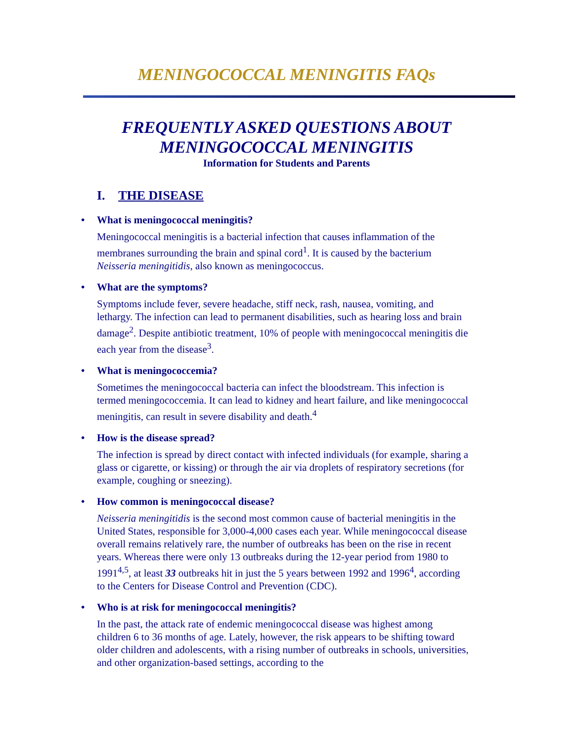MENINGOCOCCAL MENINGITIS FAQs
FREQUENTLY ASKED QUESTIONS ABOUT
MENINGOCOCCAL MENINGITIS
Information for Students and Parents
I. THE DISEASE
• What is meningococcal meningitis?
Meningococcal meningitis is a bacterial infection that causes inflammation of the membranes surrounding the brain and spinal cord<sup>1</sup>. It is caused by the bacterium Neisseria meningitidis, also known as meningococcus.
• What are the symptoms?
Symptoms include fever, severe headache, stiff neck, rash, nausea, vomiting, and lethargy. The infection can lead to permanent disabilities, such as hearing loss and brain damage<sup>2</sup>. Despite antibiotic treatment, 10% of people with meningococcal meningitis die each year from the disease<sup>3</sup>.
• What is meningococcemia?
Sometimes the meningococcal bacteria can infect the bloodstream. This infection is termed meningococcemia. It can lead to kidney and heart failure, and like meningococcal meningitis, can result in severe disability and death.<sup>4</sup>
• How is the disease spread?
The infection is spread by direct contact with infected individuals (for example, sharing a glass or cigarette, or kissing) or through the air via droplets of respiratory secretions (for example, coughing or sneezing).
• How common is meningococcal disease?
Neisseria meningitidis is the second most common cause of bacterial meningitis in the United States, responsible for 3,000-4,000 cases each year. While meningococcal disease overall remains relatively rare, the number of outbreaks has been on the rise in recent years. Whereas there were only 13 outbreaks during the 12-year period from 1980 to 1991<sup>4,5</sup>, at least 33 outbreaks hit in just the 5 years between 1992 and 1996<sup>4</sup>, according to the Centers for Disease Control and Prevention (CDC).
• Who is at risk for meningococcal meningitis?
In the past, the attack rate of endemic meningococcal disease was highest among children 6 to 36 months of age. Lately, however, the risk appears to be shifting toward older children and adolescents, with a rising number of outbreaks in schools, universities, and other organization-based settings, according to the